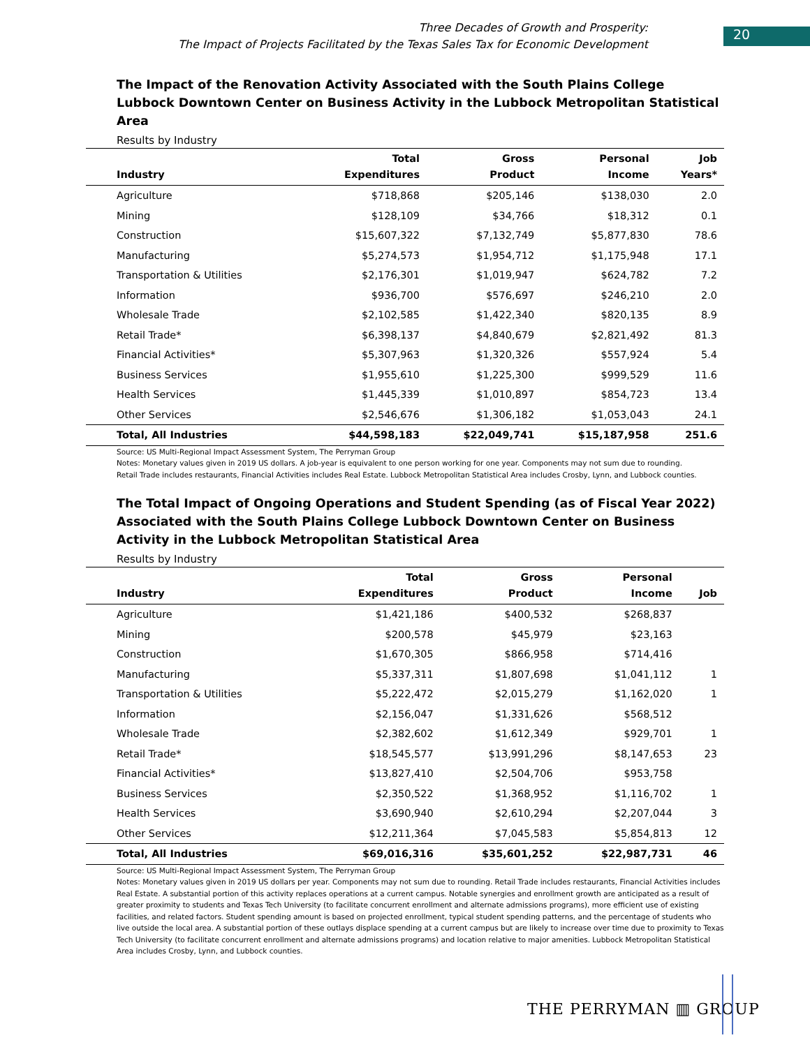Three Decades of Growth and Prosperity:
The Impact of Projects Facilitated by the Texas Sales Tax for Economic Development
20
The Impact of the Renovation Activity Associated with the South Plains College Lubbock Downtown Center on Business Activity in the Lubbock Metropolitan Statistical Area
Results by Industry
| Industry | Total Expenditures | Gross Product | Personal Income | Job Years* |
| --- | --- | --- | --- | --- |
| Agriculture | $718,868 | $205,146 | $138,030 | 2.0 |
| Mining | $128,109 | $34,766 | $18,312 | 0.1 |
| Construction | $15,607,322 | $7,132,749 | $5,877,830 | 78.6 |
| Manufacturing | $5,274,573 | $1,954,712 | $1,175,948 | 17.1 |
| Transportation & Utilities | $2,176,301 | $1,019,947 | $624,782 | 7.2 |
| Information | $936,700 | $576,697 | $246,210 | 2.0 |
| Wholesale Trade | $2,102,585 | $1,422,340 | $820,135 | 8.9 |
| Retail Trade* | $6,398,137 | $4,840,679 | $2,821,492 | 81.3 |
| Financial Activities* | $5,307,963 | $1,320,326 | $557,924 | 5.4 |
| Business Services | $1,955,610 | $1,225,300 | $999,529 | 11.6 |
| Health Services | $1,445,339 | $1,010,897 | $854,723 | 13.4 |
| Other Services | $2,546,676 | $1,306,182 | $1,053,043 | 24.1 |
| Total, All Industries | $44,598,183 | $22,049,741 | $15,187,958 | 251.6 |
Source: US Multi-Regional Impact Assessment System, The Perryman Group
Notes: Monetary values given in 2019 US dollars. A job-year is equivalent to one person working for one year. Components may not sum due to rounding.
Retail Trade includes restaurants, Financial Activities includes Real Estate. Lubbock Metropolitan Statistical Area includes Crosby, Lynn, and Lubbock counties.
The Total Impact of Ongoing Operations and Student Spending (as of Fiscal Year 2022) Associated with the South Plains College Lubbock Downtown Center on Business Activity in the Lubbock Metropolitan Statistical Area
Results by Industry
| Industry | Total Expenditures | Gross Product | Personal Income | Job |
| --- | --- | --- | --- | --- |
| Agriculture | $1,421,186 | $400,532 | $268,837 | |
| Mining | $200,578 | $45,979 | $23,163 | |
| Construction | $1,670,305 | $866,958 | $714,416 | |
| Manufacturing | $5,337,311 | $1,807,698 | $1,041,112 | 1 |
| Transportation & Utilities | $5,222,472 | $2,015,279 | $1,162,020 | 1 |
| Information | $2,156,047 | $1,331,626 | $568,512 | |
| Wholesale Trade | $2,382,602 | $1,612,349 | $929,701 | 1 |
| Retail Trade* | $18,545,577 | $13,991,296 | $8,147,653 | 23 |
| Financial Activities* | $13,827,410 | $2,504,706 | $953,758 | |
| Business Services | $2,350,522 | $1,368,952 | $1,116,702 | 1 |
| Health Services | $3,690,940 | $2,610,294 | $2,207,044 | 3 |
| Other Services | $12,211,364 | $7,045,583 | $5,854,813 | 12 |
| Total, All Industries | $69,016,316 | $35,601,252 | $22,987,731 | 46 |
Source: US Multi-Regional Impact Assessment System, The Perryman Group
Notes: Monetary values given in 2019 US dollars per year. Components may not sum due to rounding. Retail Trade includes restaurants, Financial Activities includes Real Estate. A substantial portion of this activity replaces operations at a current campus. Notable synergies and enrollment growth are anticipated as a result of greater proximity to students and Texas Tech University (to facilitate concurrent enrollment and alternate admissions programs), more efficient use of existing facilities, and related factors. Student spending amount is based on projected enrollment, typical student spending patterns, and the percentage of students who live outside the local area. A substantial portion of these outlays displace spending at a current campus but are likely to increase over time due to proximity to Texas Tech University (to facilitate concurrent enrollment and alternate admissions programs) and location relative to major amenities. Lubbock Metropolitan Statistical Area includes Crosby, Lynn, and Lubbock counties.
THE PERRYMAN ▥ GROUP